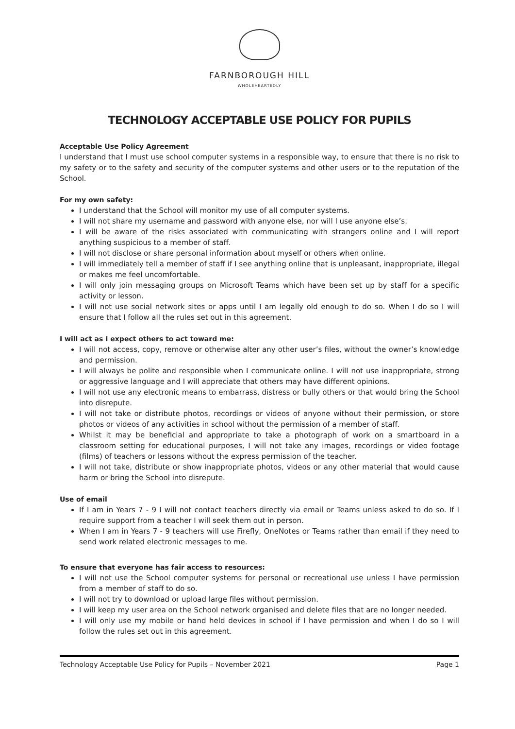FARNBOROUGH HILL
WHOLEHEARTEDLY
TECHNOLOGY ACCEPTABLE USE POLICY FOR PUPILS
Acceptable Use Policy Agreement
I understand that I must use school computer systems in a responsible way, to ensure that there is no risk to my safety or to the safety and security of the computer systems and other users or to the reputation of the School.
For my own safety:
I understand that the School will monitor my use of all computer systems.
I will not share my username and password with anyone else, nor will I use anyone else’s.
I will be aware of the risks associated with communicating with strangers online and I will report anything suspicious to a member of staff.
I will not disclose or share personal information about myself or others when online.
I will immediately tell a member of staff if I see anything online that is unpleasant, inappropriate, illegal or makes me feel uncomfortable.
I will only join messaging groups on Microsoft Teams which have been set up by staff for a specific activity or lesson.
I will not use social network sites or apps until I am legally old enough to do so. When I do so I will ensure that I follow all the rules set out in this agreement.
I will act as I expect others to act toward me:
I will not access, copy, remove or otherwise alter any other user’s files, without the owner’s knowledge and permission.
I will always be polite and responsible when I communicate online. I will not use inappropriate, strong or aggressive language and I will appreciate that others may have different opinions.
I will not use any electronic means to embarrass, distress or bully others or that would bring the School into disrepute.
I will not take or distribute photos, recordings or videos of anyone without their permission, or store photos or videos of any activities in school without the permission of a member of staff.
Whilst it may be beneficial and appropriate to take a photograph of work on a smartboard in a classroom setting for educational purposes, I will not take any images, recordings or video footage (films) of teachers or lessons without the express permission of the teacher.
I will not take, distribute or show inappropriate photos, videos or any other material that would cause harm or bring the School into disrepute.
Use of email
If I am in Years 7 - 9 I will not contact teachers directly via email or Teams unless asked to do so. If I require support from a teacher I will seek them out in person.
When I am in Years 7 - 9 teachers will use Firefly, OneNotes or Teams rather than email if they need to send work related electronic messages to me.
To ensure that everyone has fair access to resources:
I will not use the School computer systems for personal or recreational use unless I have permission from a member of staff to do so.
I will not try to download or upload large files without permission.
I will keep my user area on the School network organised and delete files that are no longer needed.
I will only use my mobile or hand held devices in school if I have permission and when I do so I will follow the rules set out in this agreement.
Technology Acceptable Use Policy for Pupils – November 2021 Page 1